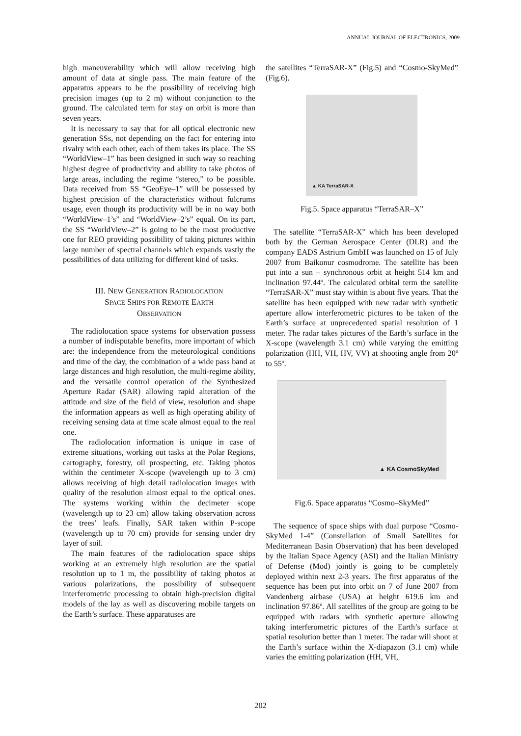ANNUAL JOURNAL OF ELECTRONICS, 2009
high maneuverability which will allow receiving high amount of data at single pass. The main feature of the apparatus appears to be the possibility of receiving high precision images (up to 2 m) without conjunction to the ground. The calculated term for stay on orbit is more than seven years.
It is necessary to say that for all optical electronic new generation SSs, not depending on the fact for entering into rivalry with each other, each of them takes its place. The SS “WorldView–1” has been designed in such way so reaching highest degree of productivity and ability to take photos of large areas, including the regime “stereo,” to be possible. Data received from SS “GeoEye–1” will be possessed by highest precision of the characteristics without fulcrums usage, even though its productivity will be in no way both “WorldView–1’s” and “WorldView–2’s” equal. On its part, the SS “WorldView–2” is going to be the most productive one for REO providing possibility of taking pictures within large number of spectral channels which expands vastly the possibilities of data utilizing for different kind of tasks.
III. NEW GENERATION RADIOLOCATION
SPACE SHIPS FOR REMOTE EARTH
OBSERVATION
The radiolocation space systems for observation possess a number of indisputable benefits, more important of which are: the independence from the meteorological conditions and time of the day, the combination of a wide pass band at large distances and high resolution, the multi-regime ability, and the versatile control operation of the Synthesized Aperture Radar (SAR) allowing rapid alteration of the attitude and size of the field of view, resolution and shape the information appears as well as high operating ability of receiving sensing data at time scale almost equal to the real one.
The radiolocation information is unique in case of extreme situations, working out tasks at the Polar Regions, cartography, forestry, oil prospecting, etc. Taking photos within the centimeter X-scope (wavelength up to 3 cm) allows receiving of high detail radiolocation images with quality of the resolution almost equal to the optical ones. The systems working within the decimeter scope (wavelength up to 23 cm) allow taking observation across the trees’ leafs. Finally, SAR taken within P-scope (wavelength up to 70 cm) provide for sensing under dry layer of soil.
The main features of the radiolocation space ships working at an extremely high resolution are the spatial resolution up to 1 m, the possibility of taking photos at various polarizations, the possibility of subsequent interferometric processing to obtain high-precision digital models of the lay as well as discovering mobile targets on the Earth’s surface. These apparatuses are
the satellites “TerraSAR-X” (Fig.5) and “Cosmo-SkyMed” (Fig.6).
▲ KA TerraSAR-X
Fig.5. Space apparatus “TerraSAR–X”
The satellite “TerraSAR-X” which has been developed both by the German Aerospace Center (DLR) and the company EADS Astrium GmbH was launched on 15 of July 2007 from Baikonur cosmodrome. The satellite has been put into a sun – synchronous orbit at height 514 km and inclination 97.44º. The calculated orbital term the satellite “TerraSAR-X” must stay within is about five years. That the satellite has been equipped with new radar with synthetic aperture allow interferometric pictures to be taken of the Earth’s surface at unprecedented spatial resolution of 1 meter. The radar takes pictures of the Earth’s surface in the X-scope (wavelength 3.1 cm) while varying the emitting polarization (HH, VH, HV, VV) at shooting angle from 20º to 55º.
▲ KA CosmoSkyMed
Fig.6. Space apparatus “Cosmo–SkyMed”
The sequence of space ships with dual purpose “Cosmo-SkyMed 1-4” (Constellation of Small Satellites for Mediterranean Basin Observation) that has been developed by the Italian Space Agency (ASI) and the Italian Ministry of Defense (Mod) jointly is going to be completely deployed within next 2-3 years. The first apparatus of the sequence has been put into orbit on 7 of June 2007 from Vandenberg airbase (USA) at height 619.6 km and inclination 97.86º. All satellites of the group are going to be equipped with radars with synthetic aperture allowing taking interferometric pictures of the Earth’s surface at spatial resolution better than 1 meter. The radar will shoot at the Earth’s surface within the X-diapazon (3.1 cm) while varies the emitting polarization (HH, VH,
202